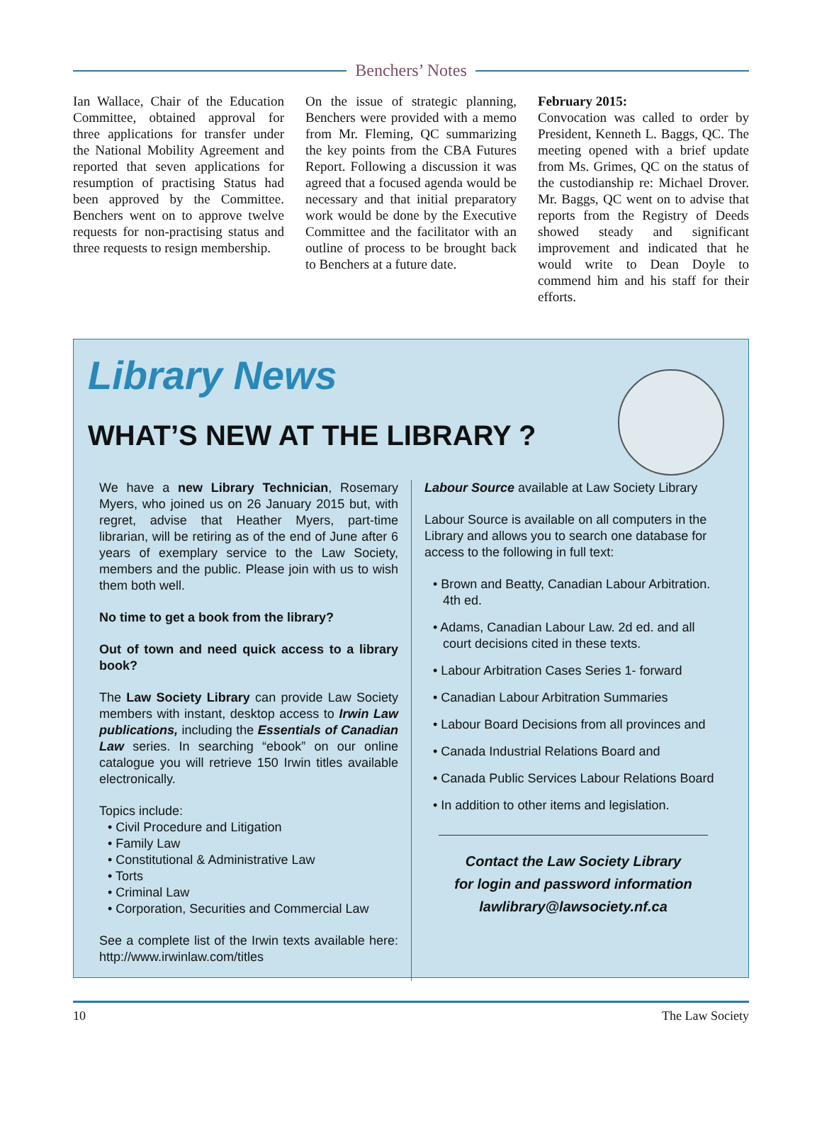Benchers’ Notes
Ian Wallace, Chair of the Education Committee, obtained approval for three applications for transfer under the National Mobility Agreement and reported that seven applications for resumption of practising Status had been approved by the Committee. Benchers went on to approve twelve requests for non-practising status and three requests to resign membership.
On the issue of strategic planning, Benchers were provided with a memo from Mr. Fleming, QC summarizing the key points from the CBA Futures Report. Following a discussion it was agreed that a focused agenda would be necessary and that initial preparatory work would be done by the Executive Committee and the facilitator with an outline of process to be brought back to Benchers at a future date.
February 2015:
Convocation was called to order by President, Kenneth L. Baggs, QC. The meeting opened with a brief update from Ms. Grimes, QC on the status of the custodianship re: Michael Drover. Mr. Baggs, QC went on to advise that reports from the Registry of Deeds showed steady and significant improvement and indicated that he would write to Dean Doyle to commend him and his staff for their efforts.
Library News
WHAT’S NEW AT THE LIBRARY ?
We have a new Library Technician, Rosemary Myers, who joined us on 26 January 2015 but, with regret, advise that Heather Myers, part-time librarian, will be retiring as of the end of June after 6 years of exemplary service to the Law Society, members and the public. Please join with us to wish them both well.
No time to get a book from the library?
Out of town and need quick access to a library book?
The Law Society Library can provide Law Society members with instant, desktop access to Irwin Law publications, including the Essentials of Canadian Law series. In searching “ebook” on our online catalogue you will retrieve 150 Irwin titles available electronically.
Topics include:
• Civil Procedure and Litigation
• Family Law
• Constitutional & Administrative Law
• Torts
• Criminal Law
• Corporation, Securities and Commercial Law
See a complete list of the Irwin texts available here: http://www.irwinlaw.com/titles
Labour Source available at Law Society Library
Labour Source is available on all computers in the Library and allows you to search one database for access to the following in full text:
• Brown and Beatty, Canadian Labour Arbitration. 4th ed.
• Adams, Canadian Labour Law. 2d ed. and all court decisions cited in these texts.
• Labour Arbitration Cases Series 1- forward
• Canadian Labour Arbitration Summaries
• Labour Board Decisions from all provinces and
• Canada Industrial Relations Board and
• Canada Public Services Labour Relations Board
• In addition to other items and legislation.
Contact the Law Society Library
for login and password information
lawlibrary@lawsociety.nf.ca
10 The Law Society